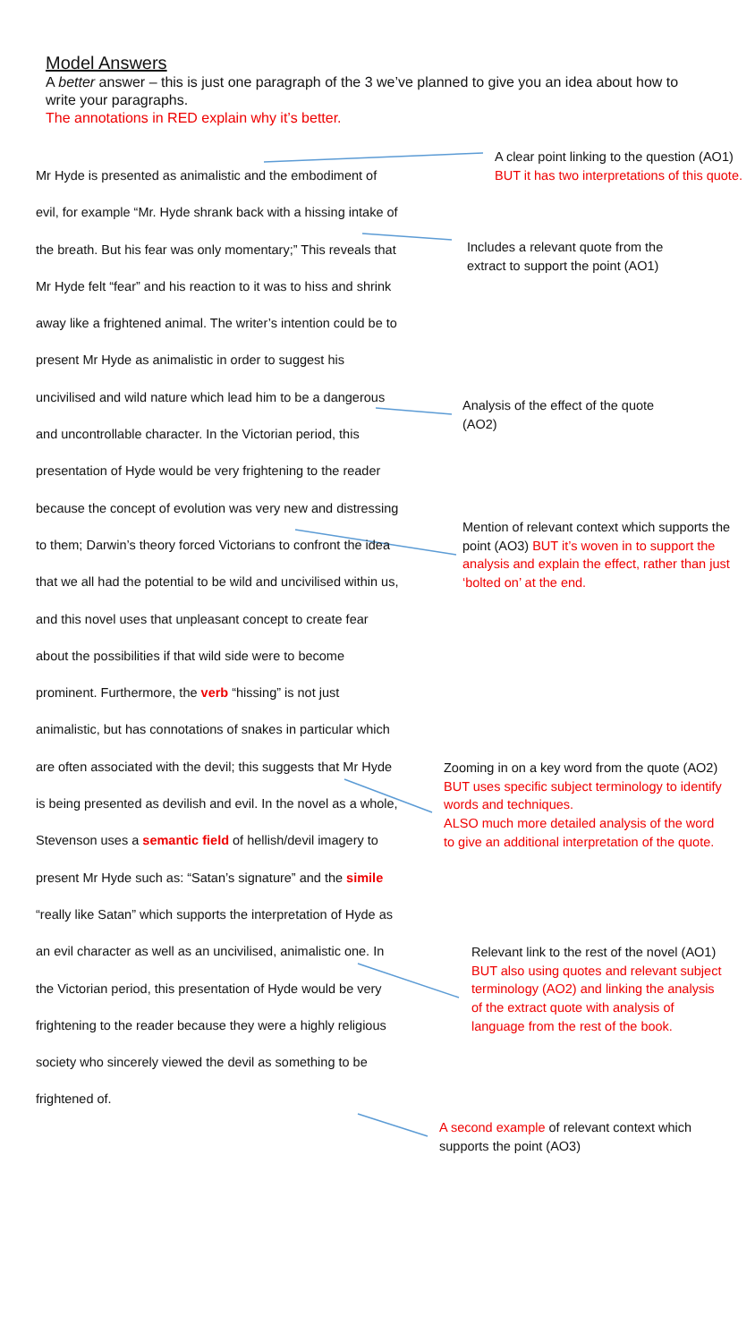Model Answers
A better answer – this is just one paragraph of the 3 we’ve planned to give you an idea about how to write your paragraphs.
The annotations in RED explain why it’s better.
Mr Hyde is presented as animalistic and the embodiment of evil, for example “Mr. Hyde shrank back with a hissing intake of the breath. But his fear was only momentary;” This reveals that Mr Hyde felt “fear” and his reaction to it was to hiss and shrink away like a frightened animal. The writer’s intention could be to present Mr Hyde as animalistic in order to suggest his uncivilised and wild nature which lead him to be a dangerous and uncontrollable character. In the Victorian period, this presentation of Hyde would be very frightening to the reader because the concept of evolution was very new and distressing to them; Darwin’s theory forced Victorians to confront the idea that we all had the potential to be wild and uncivilised within us, and this novel uses that unpleasant concept to create fear about the possibilities if that wild side were to become prominent. Furthermore, the verb “hissing” is not just animalistic, but has connotations of snakes in particular which are often associated with the devil; this suggests that Mr Hyde is being presented as devilish and evil. In the novel as a whole, Stevenson uses a semantic field of hellish/devil imagery to present Mr Hyde such as: “Satan’s signature” and the simile “really like Satan” which supports the interpretation of Hyde as an evil character as well as an uncivilised, animalistic one. In the Victorian period, this presentation of Hyde would be very frightening to the reader because they were a highly religious society who sincerely viewed the devil as something to be frightened of.
A clear point linking to the question (AO1) BUT it has two interpretations of this quote.
Includes a relevant quote from the extract to support the point (AO1)
Analysis of the effect of the quote (AO2)
Mention of relevant context which supports the point (AO3) BUT it’s woven in to support the analysis and explain the effect, rather than just ‘bolted on’ at the end.
Zooming in on a key word from the quote (AO2) BUT uses specific subject terminology to identify words and techniques.
ALSO much more detailed analysis of the word to give an additional interpretation of the quote.
Relevant link to the rest of the novel (AO1) BUT also using quotes and relevant subject terminology (AO2) and linking the analysis of the extract quote with analysis of language from the rest of the book.
A second example of relevant context which supports the point (AO3)